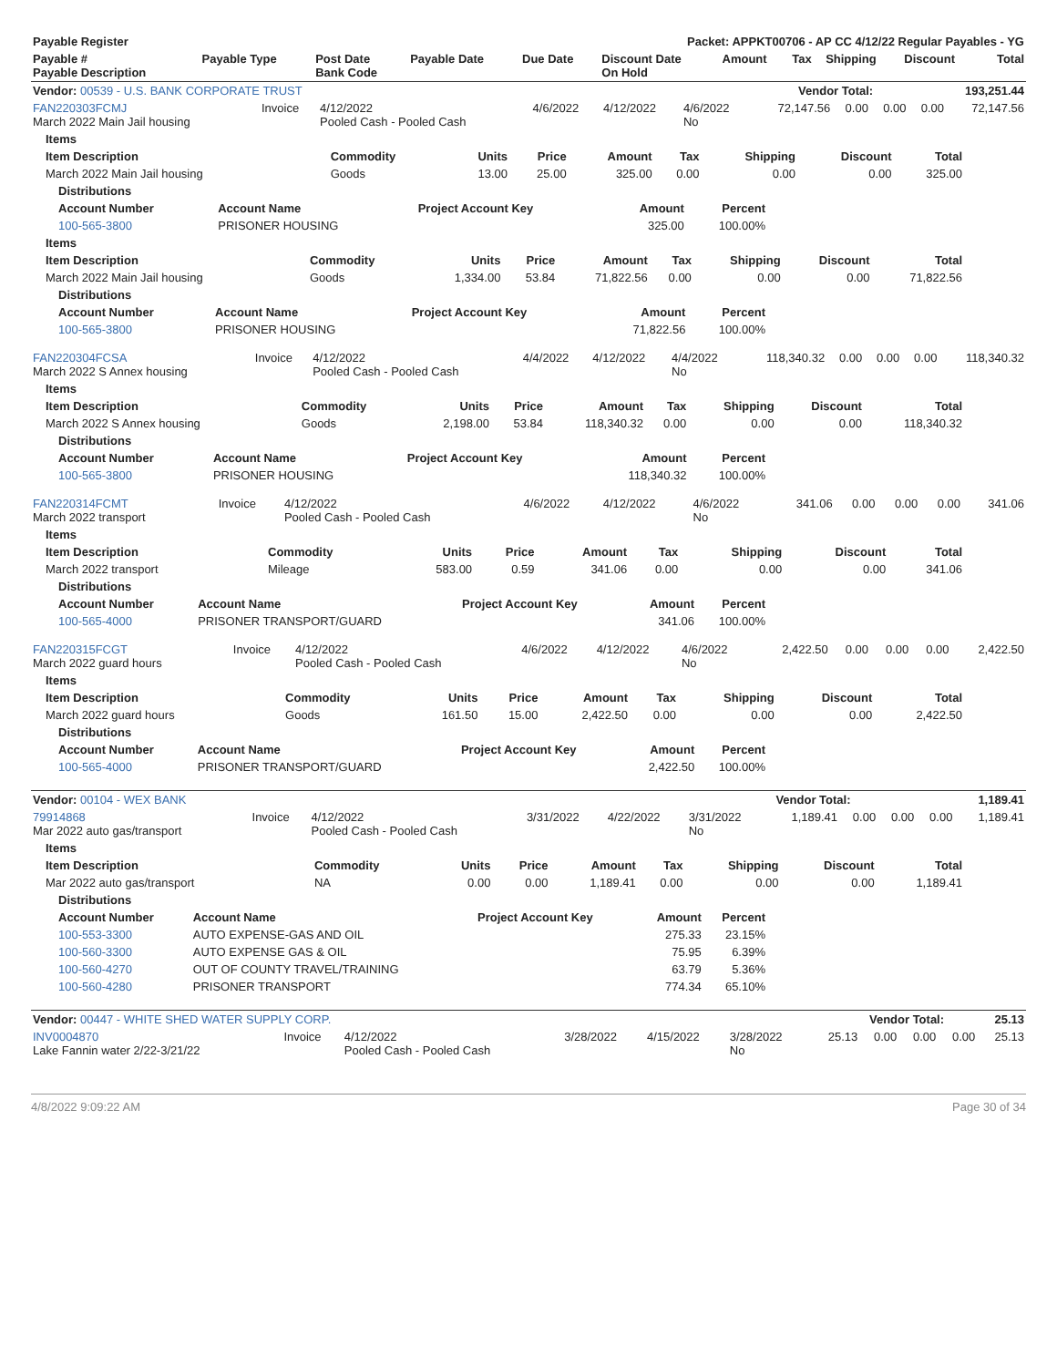| Payable Register | Packet: APPKT00706 - AP CC 4/12/22 Regular Payables - YG |
| --- | --- |
| Payable # Payable Description | Payable Type | Post Date Bank Code | Payable Date | Due Date | Discount Date On Hold | Amount | Tax | Shipping | Discount | Total |
| --- | --- | --- | --- | --- | --- | --- | --- | --- | --- | --- |
| Vendor: 00539 - U.S. BANK CORPORATE TRUST | Vendor Total: | 193,251.44 |
| FAN220303FCMJ March 2022 Main Jail housing | Invoice | 4/12/2022 Pooled Cash - Pooled Cash | 4/6/2022 | 4/12/2022 | 4/6/2022 No | 72,147.56 | 0.00 | 0.00 | 0.00 | 72,147.56 |
| Items | | | | | | | | |
| --- | --- | --- | --- | --- | --- | --- | --- | --- |
| Item Description | Commodity | Units | Price | Amount | Tax | Shipping | Discount | Total |
| March 2022 Main Jail housing | Goods | 13.00 | 25.00 | 325.00 | 0.00 | 0.00 | 0.00 | 325.00 |
| Distributions | | | | |
| --- | --- | --- | --- | --- |
| Account Number | Account Name | Project Account Key | Amount | Percent |
| 100-565-3800 | PRISONER HOUSING | | 325.00 | 100.00% |
| Items | | | | | | | | |
| --- | --- | --- | --- | --- | --- | --- | --- | --- |
| Item Description | Commodity | Units | Price | Amount | Tax | Shipping | Discount | Total |
| March 2022 Main Jail housing | Goods | 1,334.00 | 53.84 | 71,822.56 | 0.00 | 0.00 | 0.00 | 71,822.56 |
| Distributions | | | | |
| --- | --- | --- | --- | --- |
| Account Number | Account Name | Project Account Key | Amount | Percent |
| 100-565-3800 | PRISONER HOUSING | | 71,822.56 | 100.00% |
| FAN220304FCSA March 2022 S Annex housing | Invoice | 4/12/2022 Pooled Cash - Pooled Cash | 4/4/2022 | 4/12/2022 | 4/4/2022 No | 118,340.32 | 0.00 | 0.00 | 0.00 | 118,340.32 |
| Items | | | | | | | | |
| --- | --- | --- | --- | --- | --- | --- | --- | --- |
| Item Description | Commodity | Units | Price | Amount | Tax | Shipping | Discount | Total |
| March 2022 S Annex housing | Goods | 2,198.00 | 53.84 | 118,340.32 | 0.00 | 0.00 | 0.00 | 118,340.32 |
| Distributions | | | | |
| --- | --- | --- | --- | --- |
| Account Number | Account Name | Project Account Key | Amount | Percent |
| 100-565-3800 | PRISONER HOUSING | | 118,340.32 | 100.00% |
| FAN220314FCMT March 2022 transport | Invoice | 4/12/2022 Pooled Cash - Pooled Cash | 4/6/2022 | 4/12/2022 | 4/6/2022 No | 341.06 | 0.00 | 0.00 | 0.00 | 341.06 |
| Items | | | | | | | | |
| --- | --- | --- | --- | --- | --- | --- | --- | --- |
| Item Description | Commodity | Units | Price | Amount | Tax | Shipping | Discount | Total |
| March 2022 transport | Mileage | 583.00 | 0.59 | 341.06 | 0.00 | 0.00 | 0.00 | 341.06 |
| Distributions | | | | |
| --- | --- | --- | --- | --- |
| Account Number | Account Name | Project Account Key | Amount | Percent |
| 100-565-4000 | PRISONER TRANSPORT/GUARD | | 341.06 | 100.00% |
| FAN220315FCGT March 2022 guard hours | Invoice | 4/12/2022 Pooled Cash - Pooled Cash | 4/6/2022 | 4/12/2022 | 4/6/2022 No | 2,422.50 | 0.00 | 0.00 | 0.00 | 2,422.50 |
| Items | | | | | | | | |
| --- | --- | --- | --- | --- | --- | --- | --- | --- |
| Item Description | Commodity | Units | Price | Amount | Tax | Shipping | Discount | Total |
| March 2022 guard hours | Goods | 161.50 | 15.00 | 2,422.50 | 0.00 | 0.00 | 0.00 | 2,422.50 |
| Distributions | | | | |
| --- | --- | --- | --- | --- |
| Account Number | Account Name | Project Account Key | Amount | Percent |
| 100-565-4000 | PRISONER TRANSPORT/GUARD | | 2,422.50 | 100.00% |
| Vendor: 00104 - WEX BANK | Vendor Total: | 1,189.41 |
| 79914868 Mar 2022 auto gas/transport | Invoice | 4/12/2022 Pooled Cash - Pooled Cash | 3/31/2022 | 4/22/2022 | 3/31/2022 No | 1,189.41 | 0.00 | 0.00 | 0.00 | 1,189.41 |
| Items | | | | | | | | |
| --- | --- | --- | --- | --- | --- | --- | --- | --- |
| Item Description | Commodity | Units | Price | Amount | Tax | Shipping | Discount | Total |
| Mar 2022 auto gas/transport | NA | 0.00 | 0.00 | 1,189.41 | 0.00 | 0.00 | 0.00 | 1,189.41 |
| Distributions | | | | |
| --- | --- | --- | --- | --- |
| Account Number | Account Name | Project Account Key | Amount | Percent |
| 100-553-3300 | AUTO EXPENSE-GAS AND OIL | | 275.33 | 23.15% |
| 100-560-3300 | AUTO EXPENSE GAS & OIL | | 75.95 | 6.39% |
| 100-560-4270 | OUT OF COUNTY TRAVEL/TRAINING | | 63.79 | 5.36% |
| 100-560-4280 | PRISONER TRANSPORT | | 774.34 | 65.10% |
| Vendor: 00447 - WHITE SHED WATER SUPPLY CORP. | Vendor Total: | 25.13 |
| INV0004870 Lake Fannin water 2/22-3/21/22 | Invoice | 4/12/2022 Pooled Cash - Pooled Cash | 3/28/2022 | 4/15/2022 | 3/28/2022 No | 25.13 | 0.00 | 0.00 | 0.00 | 25.13 |
4/8/2022 9:09:22 AM Page 30 of 34